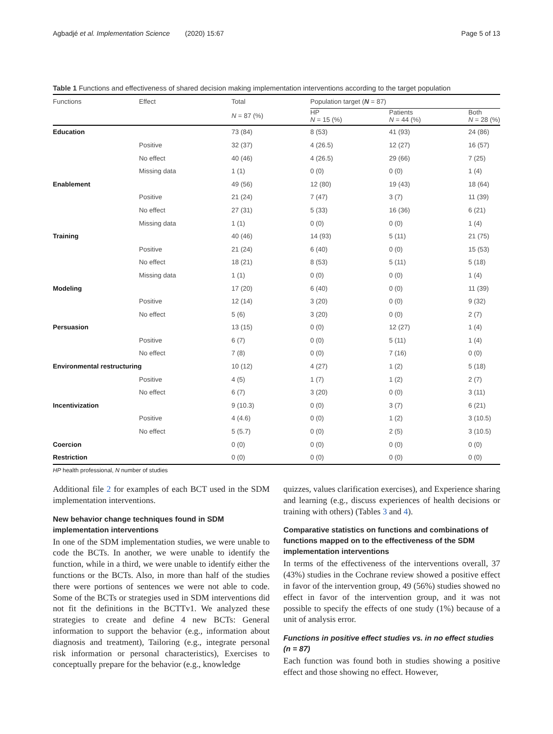Agbadjé et al. Implementation Science (2020) 15:67 Page 5 of 13
Table 1 Functions and effectiveness of shared decision making implementation interventions according to the target population
| Functions | Effect | Total | Population target ( N = 87) | | |
| --- | --- | --- | --- | --- | --- |
| | | N = 87 (%) | HP N = 15 (%) | Patients N = 44 (%) | Both N = 28 (%) |
| Education | | 73 (84) | 8 (53) | 41 (93) | 24 (86) |
| | Positive | 32 (37) | 4 (26.5) | 12 (27) | 16 (57) |
| | No effect | 40 (46) | 4 (26.5) | 29 (66) | 7 (25) |
| | Missing data | 1 (1) | 0 (0) | 0 (0) | 1 (4) |
| Enablement | | 49 (56) | 12 (80) | 19 (43) | 18 (64) |
| | Positive | 21 (24) | 7 (47) | 3 (7) | 11 (39) |
| | No effect | 27 (31) | 5 (33) | 16 (36) | 6 (21) |
| | Missing data | 1 (1) | 0 (0) | 0 (0) | 1 (4) |
| Training | | 40 (46) | 14 (93) | 5 (11) | 21 (75) |
| | Positive | 21 (24) | 6 (40) | 0 (0) | 15 (53) |
| | No effect | 18 (21) | 8 (53) | 5 (11) | 5 (18) |
| | Missing data | 1 (1) | 0 (0) | 0 (0) | 1 (4) |
| Modeling | | 17 (20) | 6 (40) | 0 (0) | 11 (39) |
| | Positive | 12 (14) | 3 (20) | 0 (0) | 9 (32) |
| | No effect | 5 (6) | 3 (20) | 0 (0) | 2 (7) |
| Persuasion | | 13 (15) | 0 (0) | 12 (27) | 1 (4) |
| | Positive | 6 (7) | 0 (0) | 5 (11) | 1 (4) |
| | No effect | 7 (8) | 0 (0) | 7 (16) | 0 (0) |
| Environmental restructuring | | 10 (12) | 4 (27) | 1 (2) | 5 (18) |
| | Positive | 4 (5) | 1 (7) | 1 (2) | 2 (7) |
| | No effect | 6 (7) | 3 (20) | 0 (0) | 3 (11) |
| Incentivization | | 9 (10.3) | 0 (0) | 3 (7) | 6 (21) |
| | Positive | 4 (4.6) | 0 (0) | 1 (2) | 3 (10.5) |
| | No effect | 5 (5.7) | 0 (0) | 2 (5) | 3 (10.5) |
| Coercion | | 0 (0) | 0 (0) | 0 (0) | 0 (0) |
| Restriction | | 0 (0) | 0 (0) | 0 (0) | 0 (0) |
HP health professional, N number of studies
Additional file 2 for examples of each BCT used in the SDM implementation interventions.
New behavior change techniques found in SDM implementation interventions
In one of the SDM implementation studies, we were unable to code the BCTs. In another, we were unable to identify the function, while in a third, we were unable to identify either the functions or the BCTs. Also, in more than half of the studies there were portions of sentences we were not able to code. Some of the BCTs or strategies used in SDM interventions did not fit the definitions in the BCTTv1. We analyzed these strategies to create and define 4 new BCTs: General information to support the behavior (e.g., information about diagnosis and treatment), Tailoring (e.g., integrate personal risk information or personal characteristics), Exercises to conceptually prepare for the behavior (e.g., knowledge
quizzes, values clarification exercises), and Experience sharing and learning (e.g., discuss experiences of health decisions or training with others) (Tables 3 and 4).
Comparative statistics on functions and combinations of functions mapped on to the effectiveness of the SDM implementation interventions
In terms of the effectiveness of the interventions overall, 37 (43%) studies in the Cochrane review showed a positive effect in favor of the intervention group, 49 (56%) studies showed no effect in favor of the intervention group, and it was not possible to specify the effects of one study (1%) because of a unit of analysis error.
Functions in positive effect studies vs. in no effect studies (n = 87)
Each function was found both in studies showing a positive effect and those showing no effect. However,